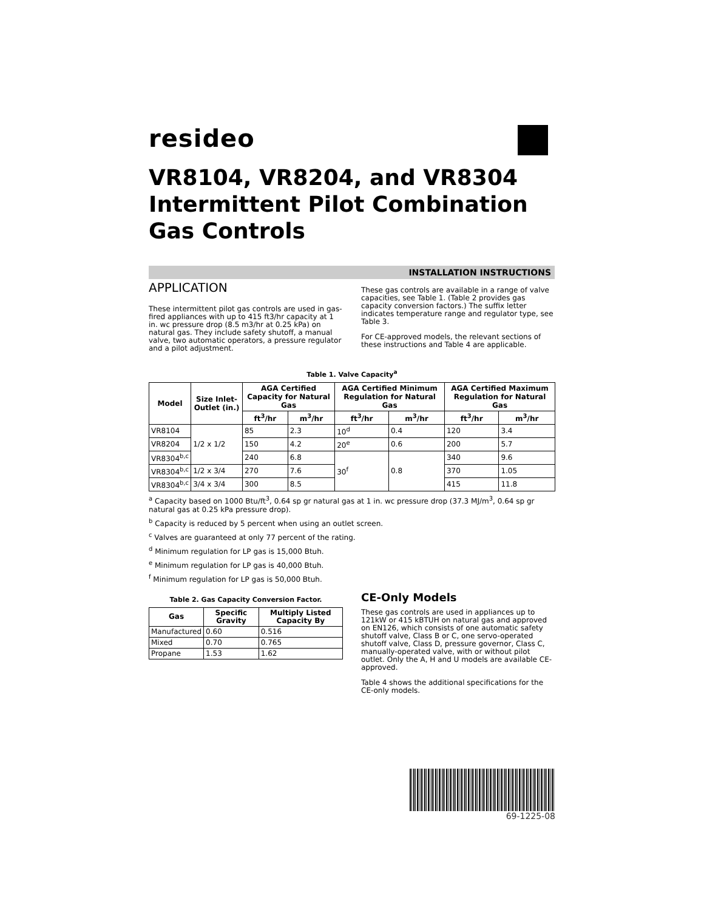resideo
VR8104, VR8204, and VR8304
Intermittent Pilot Combination
Gas Controls
INSTALLATION INSTRUCTIONS
APPLICATION
These intermittent pilot gas controls are used in gas-fired appliances with up to 415 ft3/hr capacity at 1 in. wc pressure drop (8.5 m3/hr at 0.25 kPa) on natural gas. They include safety shutoff, a manual valve, two automatic operators, a pressure regulator and a pilot adjustment.
These gas controls are available in a range of valve capacities, see Table 1. (Table 2 provides gas capacity conversion factors.) The suffix letter indicates temperature range and regulator type, see Table 3.
For CE-approved models, the relevant sections of these instructions and Table 4 are applicable.
Table 1. Valve Capacity<sup>a</sup>
| Model | Size Inlet-Outlet (in.) | AGA Certified Capacity for Natural Gas | | AGA Certified Minimum Regulation for Natural Gas | | AGA Certified Maximum Regulation for Natural Gas | |
| --- | --- | --- | --- | --- | --- | --- | --- |
| | | ft<sup>3</sup>/hr | m<sup>3</sup>/hr | ft<sup>3</sup>/hr | m<sup>3</sup>/hr | ft<sup>3</sup>/hr | m<sup>3</sup>/hr |
| VR8104 | 1/2 x 1/2 | 85 | 2.3 | 10<sup>d</sup> | 0.4 | 120 | 3.4 |
| VR8204 | | 150 | 4.2 | 20<sup>e</sup> | 0.6 | 200 | 5.7 |
| VR8304<sup>b,c</sup> | | 240 | 6.8 | 30<sup>f</sup> | 0.8 | 340 | 9.6 |
| VR8304<sup>b,c</sup> | 1/2 x 3/4 | 270 | 7.6 | | | 370 | 1.05 |
| VR8304<sup>b,c</sup> | 3/4 x 3/4 | 300 | 8.5 | | | 415 | 11.8 |
<sup>a</sup> Capacity based on 1000 Btu/ft<sup>3</sup>, 0.64 sp gr natural gas at 1 in. wc pressure drop (37.3 MJ/m<sup>3</sup>, 0.64 sp gr natural gas at 0.25 kPa pressure drop).
<sup>b</sup> Capacity is reduced by 5 percent when using an outlet screen.
<sup>c</sup> Valves are guaranteed at only 77 percent of the rating.
<sup>d</sup> Minimum regulation for LP gas is 15,000 Btuh.
<sup>e</sup> Minimum regulation for LP gas is 40,000 Btuh.
<sup>f</sup> Minimum regulation for LP gas is 50,000 Btuh.
Table 2. Gas Capacity Conversion Factor.
| Gas | Specific Gravity | Multiply Listed Capacity By |
| --- | --- | --- |
| Manufactured | 0.60 | 0.516 |
| Mixed | 0.70 | 0.765 |
| Propane | 1.53 | 1.62 |
CE-Only Models
These gas controls are used in appliances up to 121kW or 415 kBTUH on natural gas and approved on EN126, which consists of one automatic safety shutoff valve, Class B or C, one servo-operated shutoff valve, Class D, pressure governor, Class C, manually-operated valve, with or without pilot outlet. Only the A, H and U models are available CE-approved.
Table 4 shows the additional specifications for the CE-only models.
69-1225-08